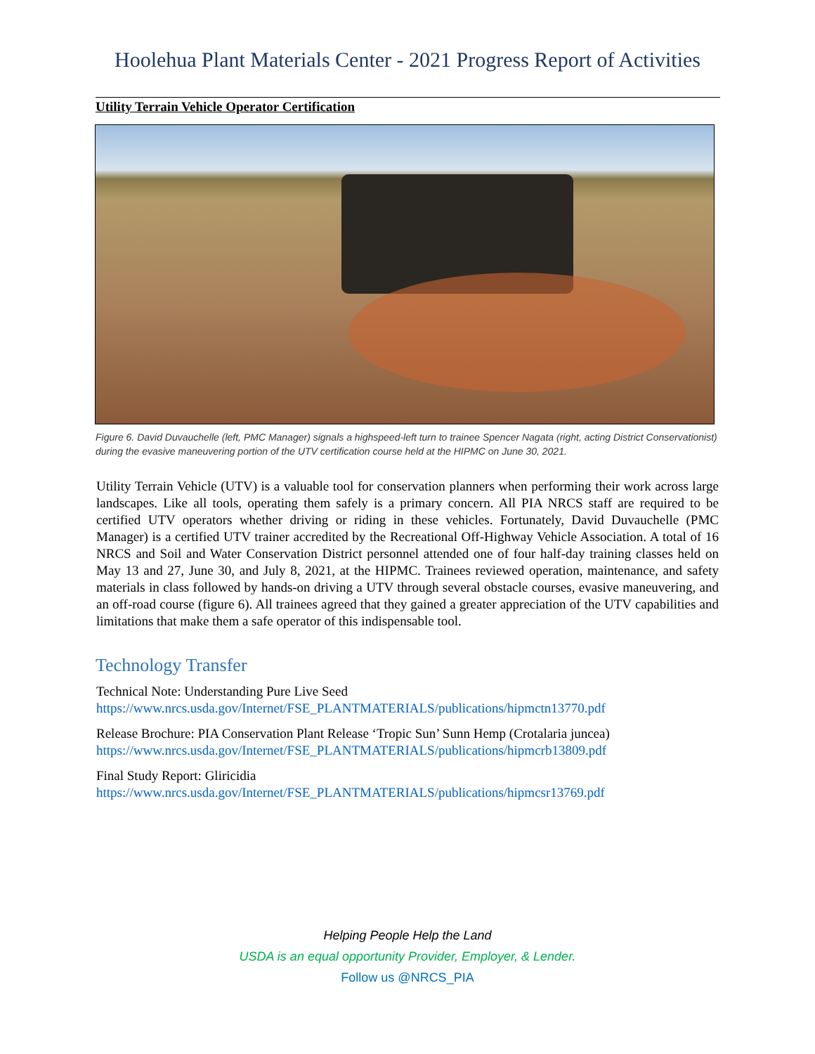Hoolehua Plant Materials Center - 2021 Progress Report of Activities
Utility Terrain Vehicle Operator Certification
Figure 6. David Duvauchelle (left, PMC Manager) signals a highspeed-left turn to trainee Spencer Nagata (right, acting District Conservationist) during the evasive maneuvering portion of the UTV certification course held at the HIPMC on June 30, 2021.
Utility Terrain Vehicle (UTV) is a valuable tool for conservation planners when performing their work across large landscapes. Like all tools, operating them safely is a primary concern. All PIA NRCS staff are required to be certified UTV operators whether driving or riding in these vehicles. Fortunately, David Duvauchelle (PMC Manager) is a certified UTV trainer accredited by the Recreational Off-Highway Vehicle Association. A total of 16 NRCS and Soil and Water Conservation District personnel attended one of four half-day training classes held on May 13 and 27, June 30, and July 8, 2021, at the HIPMC. Trainees reviewed operation, maintenance, and safety materials in class followed by hands-on driving a UTV through several obstacle courses, evasive maneuvering, and an off-road course (figure 6). All trainees agreed that they gained a greater appreciation of the UTV capabilities and limitations that make them a safe operator of this indispensable tool.
Technology Transfer
Technical Note: Understanding Pure Live Seed
https://www.nrcs.usda.gov/Internet/FSE_PLANTMATERIALS/publications/hipmctn13770.pdf
Release Brochure: PIA Conservation Plant Release ‘Tropic Sun’ Sunn Hemp (Crotalaria juncea)
https://www.nrcs.usda.gov/Internet/FSE_PLANTMATERIALS/publications/hipmcrb13809.pdf
Final Study Report: Gliricidia
https://www.nrcs.usda.gov/Internet/FSE_PLANTMATERIALS/publications/hipmcsr13769.pdf
Helping People Help the Land
USDA is an equal opportunity Provider, Employer, & Lender.
Follow us @NRCS_PIA